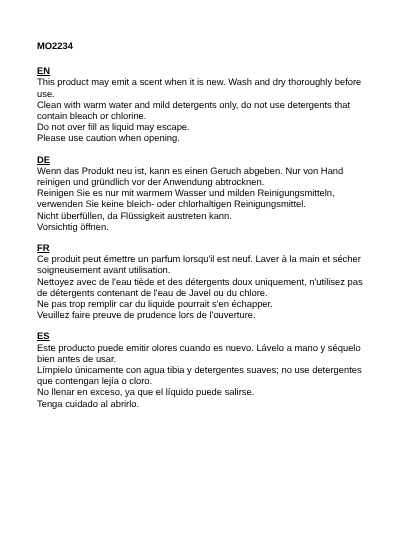MO2234
EN
This product may emit a scent when it is new. Wash and dry thoroughly before use.
Clean with warm water and mild detergents only, do not use detergents that contain bleach or chlorine.
Do not over fill as liquid may escape.
Please use caution when opening.
DE
Wenn das Produkt neu ist, kann es einen Geruch abgeben. Nur von Hand reinigen und gründlich vor der Anwendung abtrocknen.
Reinigen Sie es nur mit warmem Wasser und milden Reinigungsmitteln, verwenden Sie keine bleich- oder chlorhaltigen Reinigungsmittel.
Nicht überfüllen, da Flüssigkeit austreten kann.
Vorsichtig öffnen.
FR
Ce produit peut émettre un parfum lorsqu'il est neuf. Laver à la main et sécher soigneusement avant utilisation.
Nettoyez avec de l'eau tiède et des détergents doux uniquement, n'utilisez pas de détergents contenant de l'eau de Javel ou du chlore.
Ne pas trop remplir car du liquide pourrait s'en échapper.
Veuillez faire preuve de prudence lors de l'ouverture.
ES
Este producto puede emitir olores cuando es nuevo. Lávelo a mano y séquelo bien antes de usar.
Límpielo únicamente con agua tibia y detergentes suaves; no use detergentes que contengan lejía o cloro.
No llenar en exceso, ya que el líquido puede salirse.
Tenga cuidado al abrirlo.